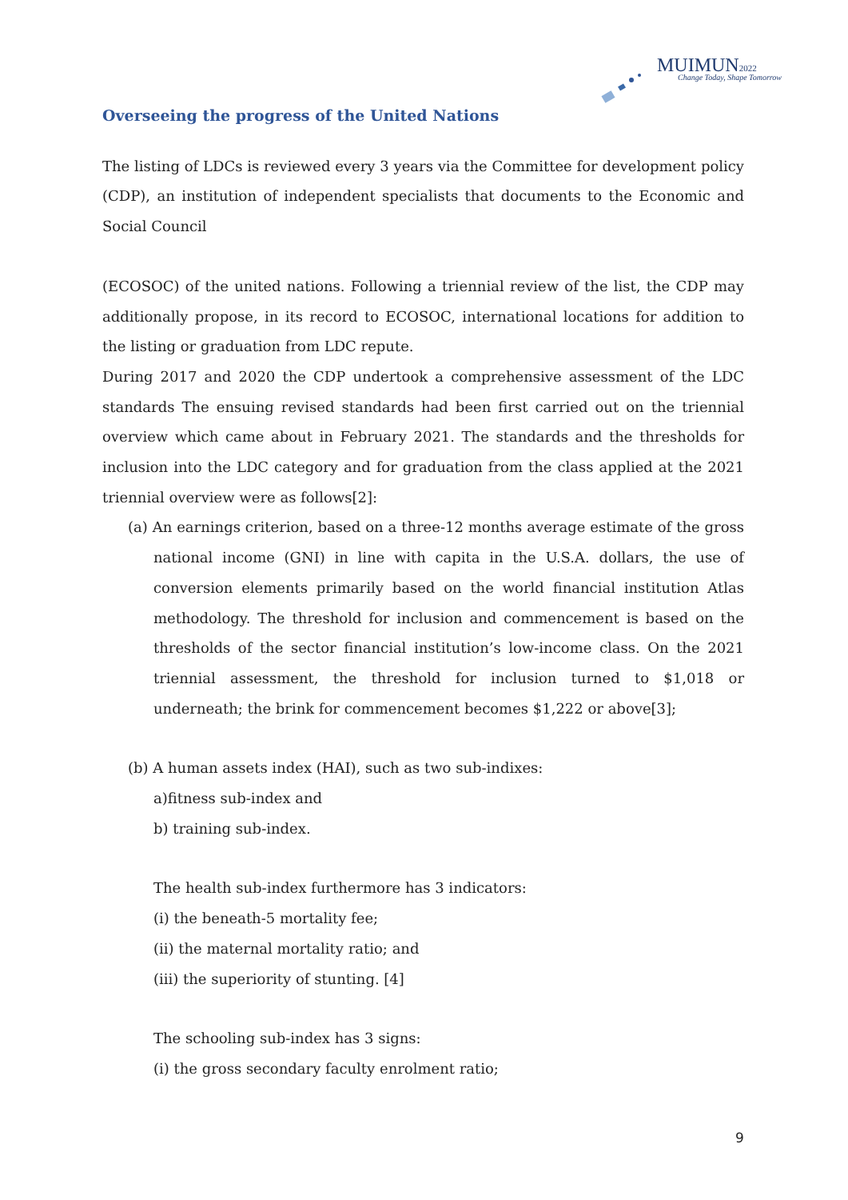MUIMUN2022
Change Today, Shape Tomorrow
Overseeing the progress of the United Nations
The listing of LDCs is reviewed every 3 years via the Committee for development policy (CDP), an institution of independent specialists that documents to the Economic and Social Council
(ECOSOC) of the united nations. Following a triennial review of the list, the CDP may additionally propose, in its record to ECOSOC, international locations for addition to the listing or graduation from LDC repute.
During 2017 and 2020 the CDP undertook a comprehensive assessment of the LDC standards The ensuing revised standards had been first carried out on the triennial overview which came about in February 2021. The standards and the thresholds for inclusion into the LDC category and for graduation from the class applied at the 2021 triennial overview were as follows[2]:
(a) An earnings criterion, based on a three-12 months average estimate of the gross national income (GNI) in line with capita in the U.S.A. dollars, the use of conversion elements primarily based on the world financial institution Atlas methodology. The threshold for inclusion and commencement is based on the thresholds of the sector financial institution’s low-income class. On the 2021 triennial assessment, the threshold for inclusion turned to $1,018 or underneath; the brink for commencement becomes $1,222 or above[3];
(b) A human assets index (HAI), such as two sub-indixes:
a)fitness sub-index and
b) training sub-index.
The health sub-index furthermore has 3 indicators:
(i) the beneath-5 mortality fee;
(ii) the maternal mortality ratio; and
(iii) the superiority of stunting. [4]
The schooling sub-index has 3 signs:
(i) the gross secondary faculty enrolment ratio;
9